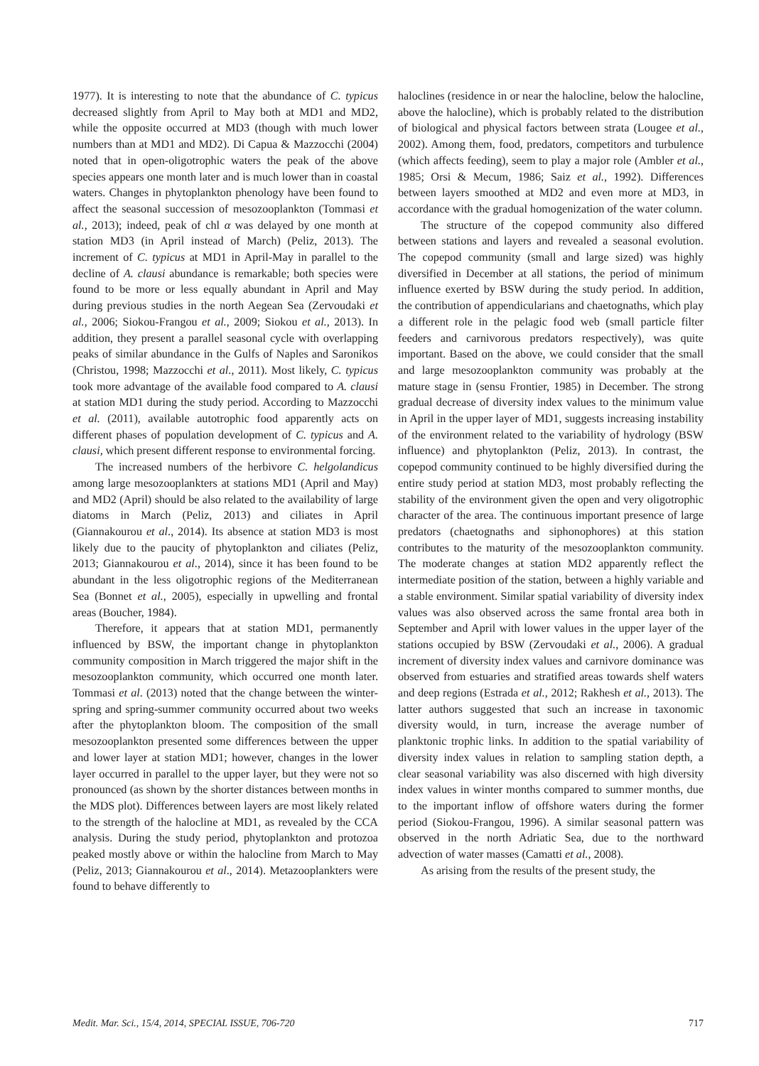1977). It is interesting to note that the abundance of C. typicus decreased slightly from April to May both at MD1 and MD2, while the opposite occurred at MD3 (though with much lower numbers than at MD1 and MD2). Di Capua & Mazzocchi (2004) noted that in open-oligotrophic waters the peak of the above species appears one month later and is much lower than in coastal waters. Changes in phytoplankton phenology have been found to affect the seasonal succession of mesozooplankton (Tommasi et al., 2013); indeed, peak of chl α was delayed by one month at station MD3 (in April instead of March) (Peliz, 2013). The increment of C. typicus at MD1 in April-May in parallel to the decline of A. clausi abundance is remarkable; both species were found to be more or less equally abundant in April and May during previous studies in the north Aegean Sea (Zervoudaki et al., 2006; Siokou-Frangou et al., 2009; Siokou et al., 2013). In addition, they present a parallel seasonal cycle with overlapping peaks of similar abundance in the Gulfs of Naples and Saronikos (Christou, 1998; Mazzocchi et al., 2011). Most likely, C. typicus took more advantage of the available food compared to A. clausi at station MD1 during the study period. According to Mazzocchi et al. (2011), available autotrophic food apparently acts on different phases of population development of C. typicus and A. clausi, which present different response to environmental forcing.
The increased numbers of the herbivore C. helgolandicus among large mesozooplankters at stations MD1 (April and May) and MD2 (April) should be also related to the availability of large diatoms in March (Peliz, 2013) and ciliates in April (Giannakourou et al., 2014). Its absence at station MD3 is most likely due to the paucity of phytoplankton and ciliates (Peliz, 2013; Giannakourou et al., 2014), since it has been found to be abundant in the less oligotrophic regions of the Mediterranean Sea (Bonnet et al., 2005), especially in upwelling and frontal areas (Boucher, 1984).
Therefore, it appears that at station MD1, permanently influenced by BSW, the important change in phytoplankton community composition in March triggered the major shift in the mesozooplankton community, which occurred one month later. Tommasi et al. (2013) noted that the change between the winter-spring and spring-summer community occurred about two weeks after the phytoplankton bloom. The composition of the small mesozooplankton presented some differences between the upper and lower layer at station MD1; however, changes in the lower layer occurred in parallel to the upper layer, but they were not so pronounced (as shown by the shorter distances between months in the MDS plot). Differences between layers are most likely related to the strength of the halocline at MD1, as revealed by the CCA analysis. During the study period, phytoplankton and protozoa peaked mostly above or within the halocline from March to May (Peliz, 2013; Giannakourou et al., 2014). Metazooplankters were found to behave differently to
haloclines (residence in or near the halocline, below the halocline, above the halocline), which is probably related to the distribution of biological and physical factors between strata (Lougee et al., 2002). Among them, food, predators, competitors and turbulence (which affects feeding), seem to play a major role (Ambler et al., 1985; Orsi & Mecum, 1986; Saiz et al., 1992). Differences between layers smoothed at MD2 and even more at MD3, in accordance with the gradual homogenization of the water column.
The structure of the copepod community also differed between stations and layers and revealed a seasonal evolution. The copepod community (small and large sized) was highly diversified in December at all stations, the period of minimum influence exerted by BSW during the study period. In addition, the contribution of appendicularians and chaetognaths, which play a different role in the pelagic food web (small particle filter feeders and carnivorous predators respectively), was quite important. Based on the above, we could consider that the small and large mesozooplankton community was probably at the mature stage in (sensu Frontier, 1985) in December. The strong gradual decrease of diversity index values to the minimum value in April in the upper layer of MD1, suggests increasing instability of the environment related to the variability of hydrology (BSW influence) and phytoplankton (Peliz, 2013). In contrast, the copepod community continued to be highly diversified during the entire study period at station MD3, most probably reflecting the stability of the environment given the open and very oligotrophic character of the area. The continuous important presence of large predators (chaetognaths and siphonophores) at this station contributes to the maturity of the mesozooplankton community. The moderate changes at station MD2 apparently reflect the intermediate position of the station, between a highly variable and a stable environment. Similar spatial variability of diversity index values was also observed across the same frontal area both in September and April with lower values in the upper layer of the stations occupied by BSW (Zervoudaki et al., 2006). A gradual increment of diversity index values and carnivore dominance was observed from estuaries and stratified areas towards shelf waters and deep regions (Estrada et al., 2012; Rakhesh et al., 2013). The latter authors suggested that such an increase in taxonomic diversity would, in turn, increase the average number of planktonic trophic links. In addition to the spatial variability of diversity index values in relation to sampling station depth, a clear seasonal variability was also discerned with high diversity index values in winter months compared to summer months, due to the important inflow of offshore waters during the former period (Siokou-Frangou, 1996). A similar seasonal pattern was observed in the north Adriatic Sea, due to the northward advection of water masses (Camatti et al., 2008).
As arising from the results of the present study, the
Medit. Mar. Sci., 15/4, 2014, SPECIAL ISSUE, 706-720 717